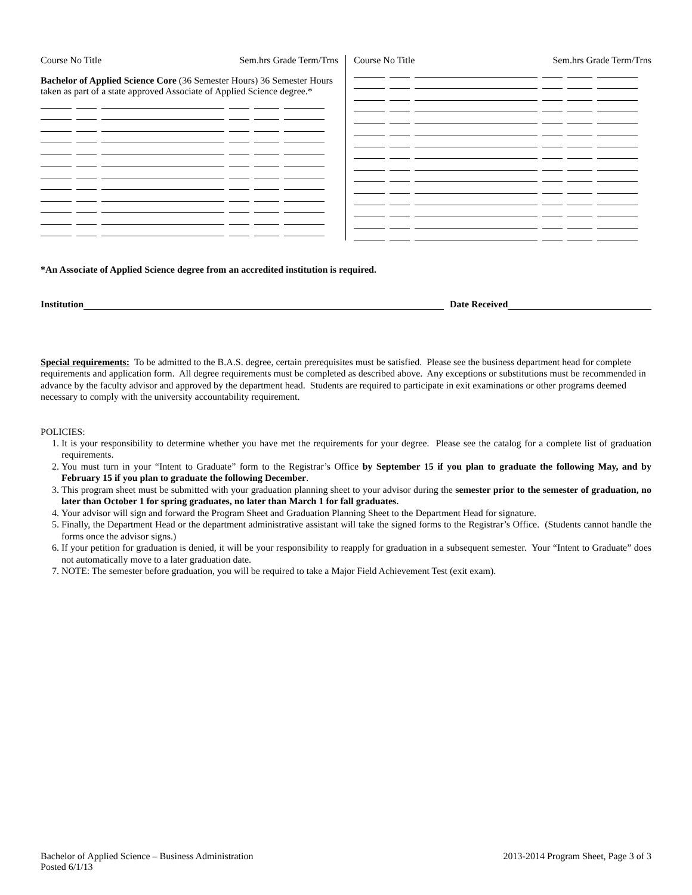Course No Title Sem.hrs Grade Term/Trns
Bachelor of Applied Science Core (36 Semester Hours) 36 Semester Hours taken as part of a state approved Associate of Applied Science degree.*
Course No Title Sem.hrs Grade Term/Trns
*An Associate of Applied Science degree from an accredited institution is required.
Institution Date Received
Special requirements: To be admitted to the B.A.S. degree, certain prerequisites must be satisfied. Please see the business department head for complete requirements and application form. All degree requirements must be completed as described above. Any exceptions or substitutions must be recommended in advance by the faculty advisor and approved by the department head. Students are required to participate in exit examinations or other programs deemed necessary to comply with the university accountability requirement.
POLICIES:
1. It is your responsibility to determine whether you have met the requirements for your degree. Please see the catalog for a complete list of graduation requirements.
2. You must turn in your “Intent to Graduate” form to the Registrar’s Office by September 15 if you plan to graduate the following May, and by February 15 if you plan to graduate the following December.
3. This program sheet must be submitted with your graduation planning sheet to your advisor during the semester prior to the semester of graduation, no later than October 1 for spring graduates, no later than March 1 for fall graduates.
4. Your advisor will sign and forward the Program Sheet and Graduation Planning Sheet to the Department Head for signature.
5. Finally, the Department Head or the department administrative assistant will take the signed forms to the Registrar’s Office. (Students cannot handle the forms once the advisor signs.)
6. If your petition for graduation is denied, it will be your responsibility to reapply for graduation in a subsequent semester. Your “Intent to Graduate” does not automatically move to a later graduation date.
7. NOTE: The semester before graduation, you will be required to take a Major Field Achievement Test (exit exam).
Bachelor of Applied Science – Business Administration
Posted 6/1/13 2013-2014 Program Sheet, Page 3 of 3